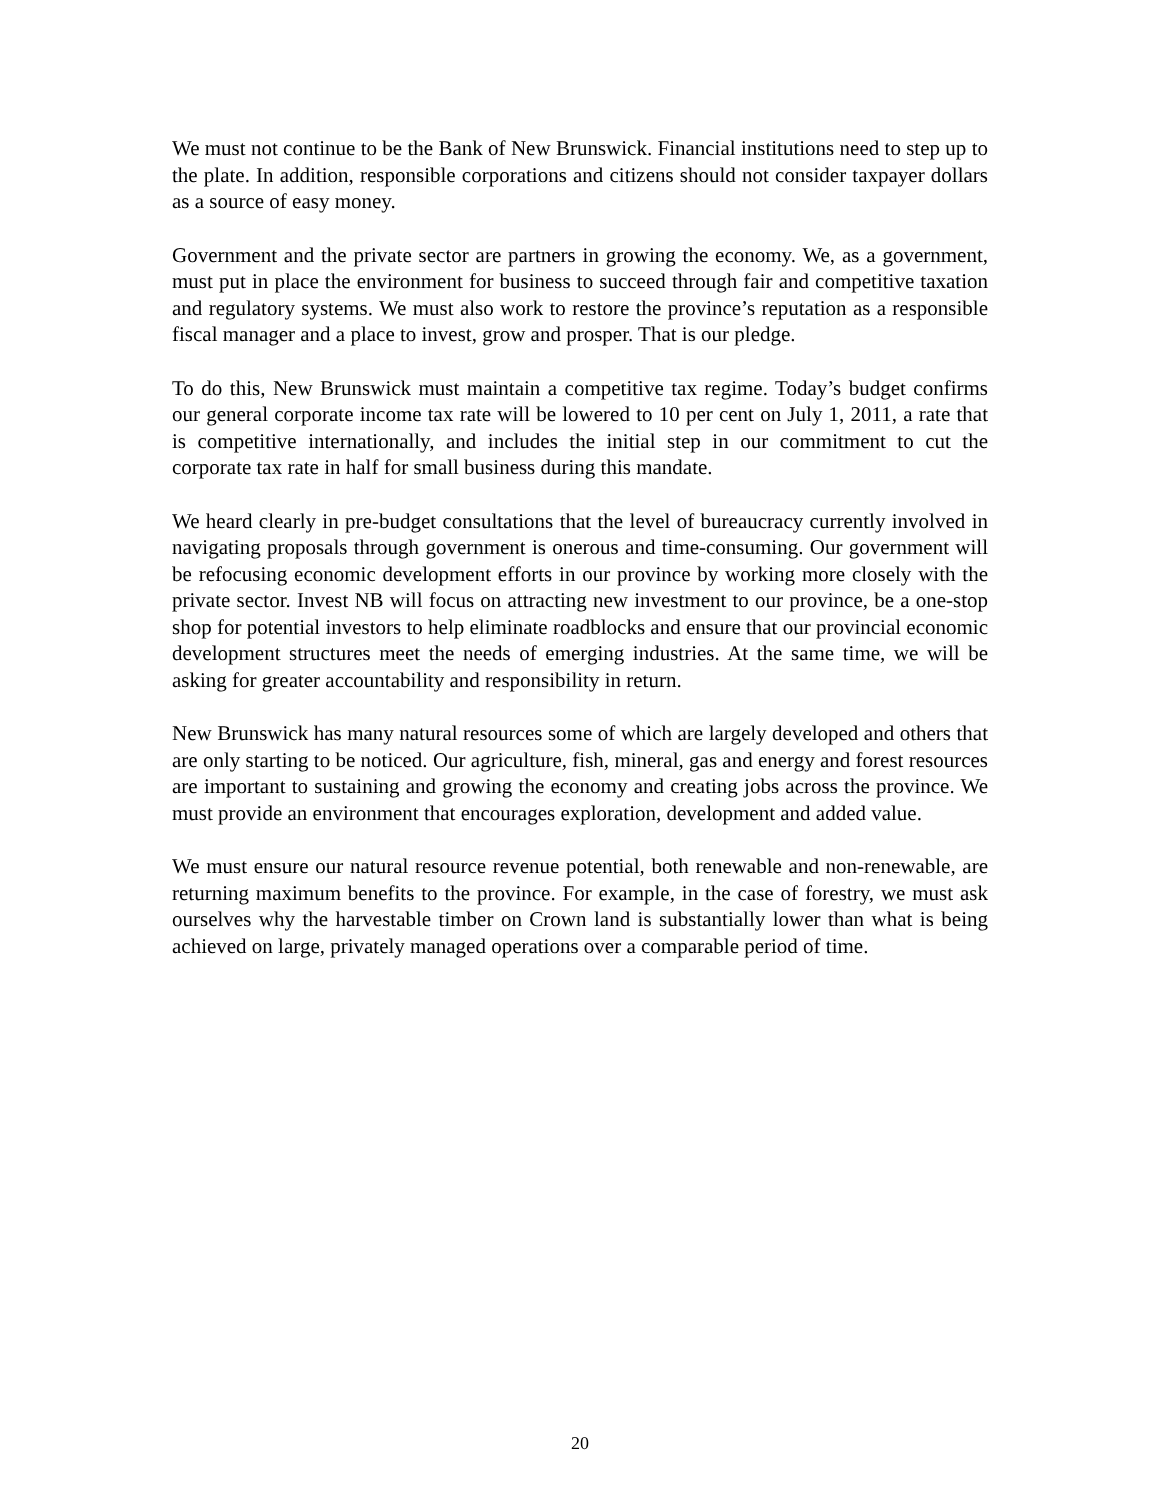We must not continue to be the Bank of New Brunswick. Financial institutions need to step up to the plate. In addition, responsible corporations and citizens should not consider taxpayer dollars as a source of easy money.
Government and the private sector are partners in growing the economy. We, as a government, must put in place the environment for business to succeed through fair and competitive taxation and regulatory systems. We must also work to restore the province’s reputation as a responsible fiscal manager and a place to invest, grow and prosper. That is our pledge.
To do this, New Brunswick must maintain a competitive tax regime. Today’s budget confirms our general corporate income tax rate will be lowered to 10 per cent on July 1, 2011, a rate that is competitive internationally, and includes the initial step in our commitment to cut the corporate tax rate in half for small business during this mandate.
We heard clearly in pre-budget consultations that the level of bureaucracy currently involved in navigating proposals through government is onerous and time-consuming. Our government will be refocusing economic development efforts in our province by working more closely with the private sector. Invest NB will focus on attracting new investment to our province, be a one-stop shop for potential investors to help eliminate roadblocks and ensure that our provincial economic development structures meet the needs of emerging industries. At the same time, we will be asking for greater accountability and responsibility in return.
New Brunswick has many natural resources some of which are largely developed and others that are only starting to be noticed. Our agriculture, fish, mineral, gas and energy and forest resources are important to sustaining and growing the economy and creating jobs across the province. We must provide an environment that encourages exploration, development and added value.
We must ensure our natural resource revenue potential, both renewable and non-renewable, are returning maximum benefits to the province. For example, in the case of forestry, we must ask ourselves why the harvestable timber on Crown land is substantially lower than what is being achieved on large, privately managed operations over a comparable period of time.
20